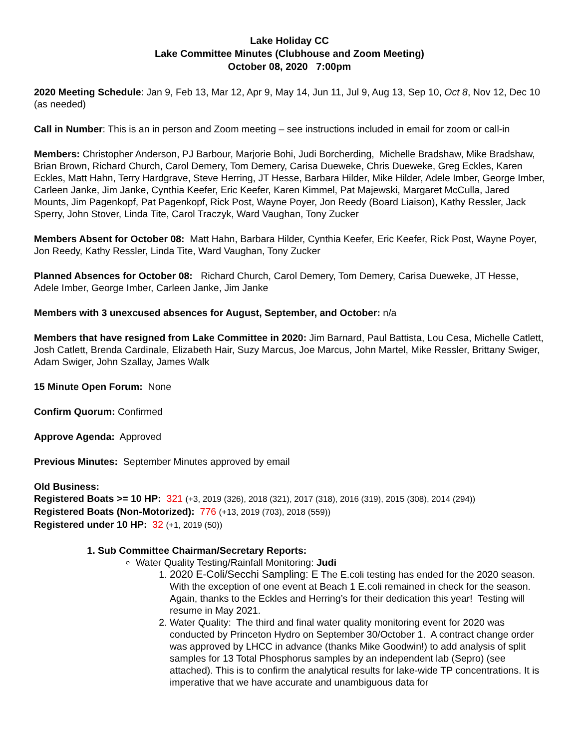Lake Holiday CC
Lake Committee Minutes (Clubhouse and Zoom Meeting)
October 08, 2020 7:00pm
2020 Meeting Schedule: Jan 9, Feb 13, Mar 12, Apr 9, May 14, Jun 11, Jul 9, Aug 13, Sep 10, Oct 8, Nov 12, Dec 10 (as needed)
Call in Number: This is an in person and Zoom meeting – see instructions included in email for zoom or call-in
Members: Christopher Anderson, PJ Barbour, Marjorie Bohi, Judi Borcherding, Michelle Bradshaw, Mike Bradshaw, Brian Brown, Richard Church, Carol Demery, Tom Demery, Carisa Dueweke, Chris Dueweke, Greg Eckles, Karen Eckles, Matt Hahn, Terry Hardgrave, Steve Herring, JT Hesse, Barbara Hilder, Mike Hilder, Adele Imber, George Imber, Carleen Janke, Jim Janke, Cynthia Keefer, Eric Keefer, Karen Kimmel, Pat Majewski, Margaret McCulla, Jared Mounts, Jim Pagenkopf, Pat Pagenkopf, Rick Post, Wayne Poyer, Jon Reedy (Board Liaison), Kathy Ressler, Jack Sperry, John Stover, Linda Tite, Carol Traczyk, Ward Vaughan, Tony Zucker
Members Absent for October 08: Matt Hahn, Barbara Hilder, Cynthia Keefer, Eric Keefer, Rick Post, Wayne Poyer, Jon Reedy, Kathy Ressler, Linda Tite, Ward Vaughan, Tony Zucker
Planned Absences for October 08: Richard Church, Carol Demery, Tom Demery, Carisa Dueweke, JT Hesse, Adele Imber, George Imber, Carleen Janke, Jim Janke
Members with 3 unexcused absences for August, September, and October: n/a
Members that have resigned from Lake Committee in 2020: Jim Barnard, Paul Battista, Lou Cesa, Michelle Catlett, Josh Catlett, Brenda Cardinale, Elizabeth Hair, Suzy Marcus, Joe Marcus, John Martel, Mike Ressler, Brittany Swiger, Adam Swiger, John Szallay, James Walk
15 Minute Open Forum: None
Confirm Quorum: Confirmed
Approve Agenda: Approved
Previous Minutes: September Minutes approved by email
Old Business:
Registered Boats >= 10 HP: 321 (+3, 2019 (326), 2018 (321), 2017 (318), 2016 (319), 2015 (308), 2014 (294))
Registered Boats (Non-Motorized): 776 (+13, 2019 (703), 2018 (559))
Registered under 10 HP: 32 (+1, 2019 (50))
1. Sub Committee Chairman/Secretary Reports:
Water Quality Testing/Rainfall Monitoring: Judi
1. 2020 E-Coli/Secchi Sampling: E The E.coli testing has ended for the 2020 season. With the exception of one event at Beach 1 E.coli remained in check for the season. Again, thanks to the Eckles and Herring’s for their dedication this year! Testing will resume in May 2021.
2. Water Quality: The third and final water quality monitoring event for 2020 was conducted by Princeton Hydro on September 30/October 1. A contract change order was approved by LHCC in advance (thanks Mike Goodwin!) to add analysis of split samples for 13 Total Phosphorus samples by an independent lab (Sepro) (see attached). This is to confirm the analytical results for lake-wide TP concentrations. It is imperative that we have accurate and unambiguous data for